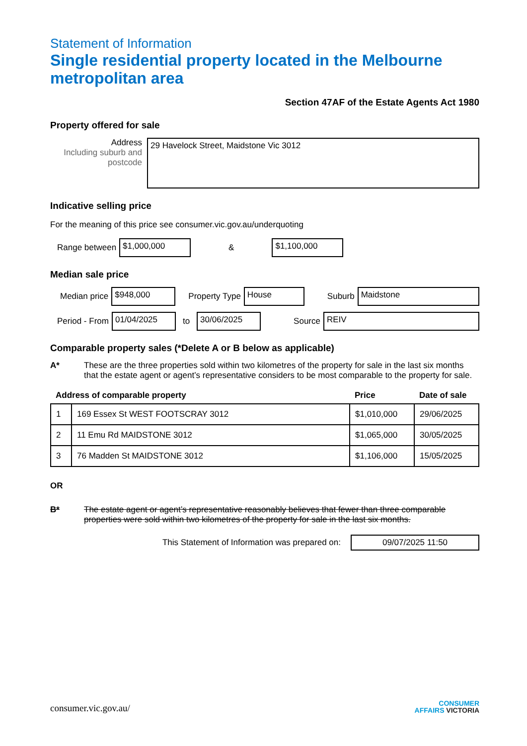Statement of Information
Single residential property located in the Melbourne metropolitan area
Section 47AF of the Estate Agents Act 1980
Property offered for sale
Address
Including suburb and postcode
29 Havelock Street, Maidstone Vic 3012
Indicative selling price
For the meaning of this price see consumer.vic.gov.au/underquoting
Range between
$1,000,000
&
$1,100,000
Median sale price
Median price
$948,000
Property Type
House
Suburb
Maidstone
Period - From
01/04/2025
to
30/06/2025
Source
REIV
Comparable property sales (*Delete A or B below as applicable)
A* These are the three properties sold within two kilometres of the property for sale in the last six months that the estate agent or agent’s representative considers to be most comparable to the property for sale.
| Address of comparable property | | Price | Date of sale |
| --- | --- | --- | --- |
| 1 | 169 Essex St WEST FOOTSCRAY 3012 | $1,010,000 | 29/06/2025 |
| 2 | 11 Emu Rd MAIDSTONE 3012 | $1,065,000 | 30/05/2025 |
| 3 | 76 Madden St MAIDSTONE 3012 | $1,106,000 | 15/05/2025 |
OR
B* The estate agent or agent’s representative reasonably believes that fewer than three comparable properties were sold within two kilometres of the property for sale in the last six months.
This Statement of Information was prepared on:
09/07/2025 11:50
consumer.vic.gov.au/ CONSUMER
AFFAIRS VICTORIA